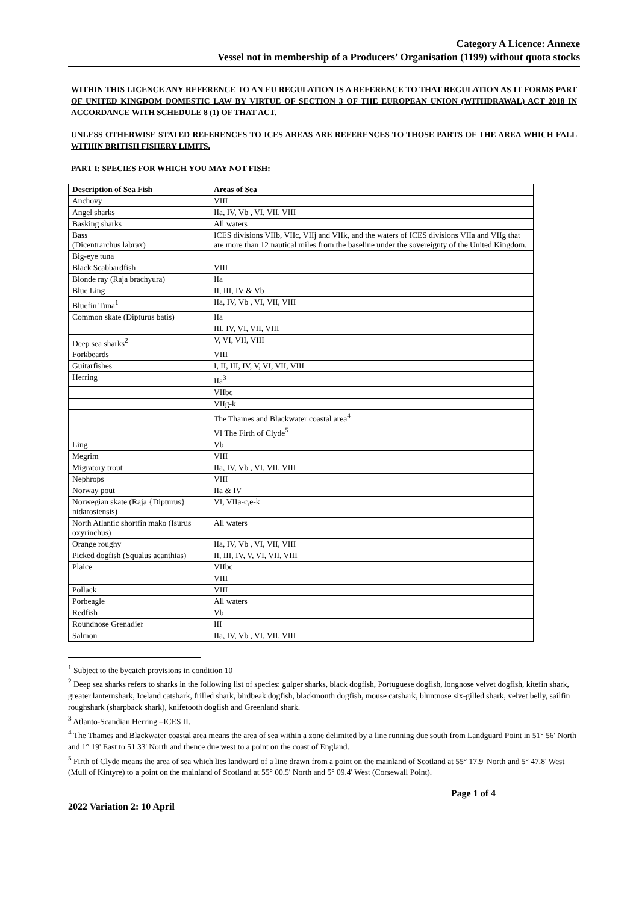Category A Licence: Annexe
Vessel not in membership of a Producers’ Organisation (1199) without quota stocks
WITHIN THIS LICENCE ANY REFERENCE TO AN EU REGULATION IS A REFERENCE TO THAT REGULATION AS IT FORMS PART OF UNITED KINGDOM DOMESTIC LAW BY VIRTUE OF SECTION 3 OF THE EUROPEAN UNION (WITHDRAWAL) ACT 2018 IN ACCORDANCE WITH SCHEDULE 8 (1) OF THAT ACT.
UNLESS OTHERWISE STATED REFERENCES TO ICES AREAS ARE REFERENCES TO THOSE PARTS OF THE AREA WHICH FALL WITHIN BRITISH FISHERY LIMITS.
PART I: SPECIES FOR WHICH YOU MAY NOT FISH:
| Description of Sea Fish | Areas of Sea |
| --- | --- |
| Anchovy | VIII |
| Angel sharks | IIa, IV, Vb , VI, VII, VIII |
| Basking sharks | All waters |
| Bass (Dicentrarchus labrax) | ICES divisions VIIb, VIIc, VIIj and VIIk, and the waters of ICES divisions VIIa and VIIg that are more than 12 nautical miles from the baseline under the sovereignty of the United Kingdom. |
| Big-eye tuna | |
| Black Scabbardfish | VIII |
| Blonde ray (Raja brachyura) | IIa |
| Blue Ling | II, III, IV & Vb |
| Bluefin Tuna<sup>1</sup> | IIa, IV, Vb , VI, VII, VIII |
| Common skate (Dipturus batis) | IIa |
| | III, IV, VI, VII, VIII |
| Deep sea sharks<sup>2</sup> | V, VI, VII, VIII |
| Forkbeards | VIII |
| Guitarfishes | I, II, III, IV, V, VI, VII, VIII |
| Herring | IIa<sup>3</sup> |
| | VIIbc |
| | VIIg-k |
| | The Thames and Blackwater coastal area<sup>4</sup> |
| | VI The Firth of Clyde<sup>5</sup> |
| Ling | Vb |
| Megrim | VIII |
| Migratory trout | IIa, IV, Vb , VI, VII, VIII |
| Nephrops | VIII |
| Norway pout | IIa & IV |
| Norwegian skate (Raja {Dipturus} nidarosiensis) | VI, VIIa-c,e-k |
| North Atlantic shortfin mako (Isurus oxyrinchus) | All waters |
| Orange roughy | IIa, IV, Vb , VI, VII, VIII |
| Picked dogfish (Squalus acanthias) | II, III, IV, V, VI, VII, VIII |
| Plaice | VIIbc |
| | VIII |
| Pollack | VIII |
| Porbeagle | All waters |
| Redfish | Vb |
| Roundnose Grenadier | III |
| Salmon | IIa, IV, Vb , VI, VII, VIII |
<sup>1</sup> Subject to the bycatch provisions in condition 10
<sup>2</sup> Deep sea sharks refers to sharks in the following list of species: gulper sharks, black dogfish, Portuguese dogfish, longnose velvet dogfish, kitefin shark, greater lanternshark, Iceland catshark, frilled shark, birdbeak dogfish, blackmouth dogfish, mouse catshark, bluntnose six-gilled shark, velvet belly, sailfin roughshark (sharpback shark), knifetooth dogfish and Greenland shark.
<sup>3</sup> Atlanto-Scandian Herring –ICES II.
<sup>4</sup> The Thames and Blackwater coastal area means the area of sea within a zone delimited by a line running due south from Landguard Point in 51° 56' North and 1° 19' East to 51 33' North and thence due west to a point on the coast of England.
<sup>5</sup> Firth of Clyde means the area of sea which lies landward of a line drawn from a point on the mainland of Scotland at 55° 17.9' North and 5° 47.8' West (Mull of Kintyre) to a point on the mainland of Scotland at 55° 00.5' North and 5° 09.4' West (Corsewall Point).
Page 1 of 4
2022 Variation 2: 10 April